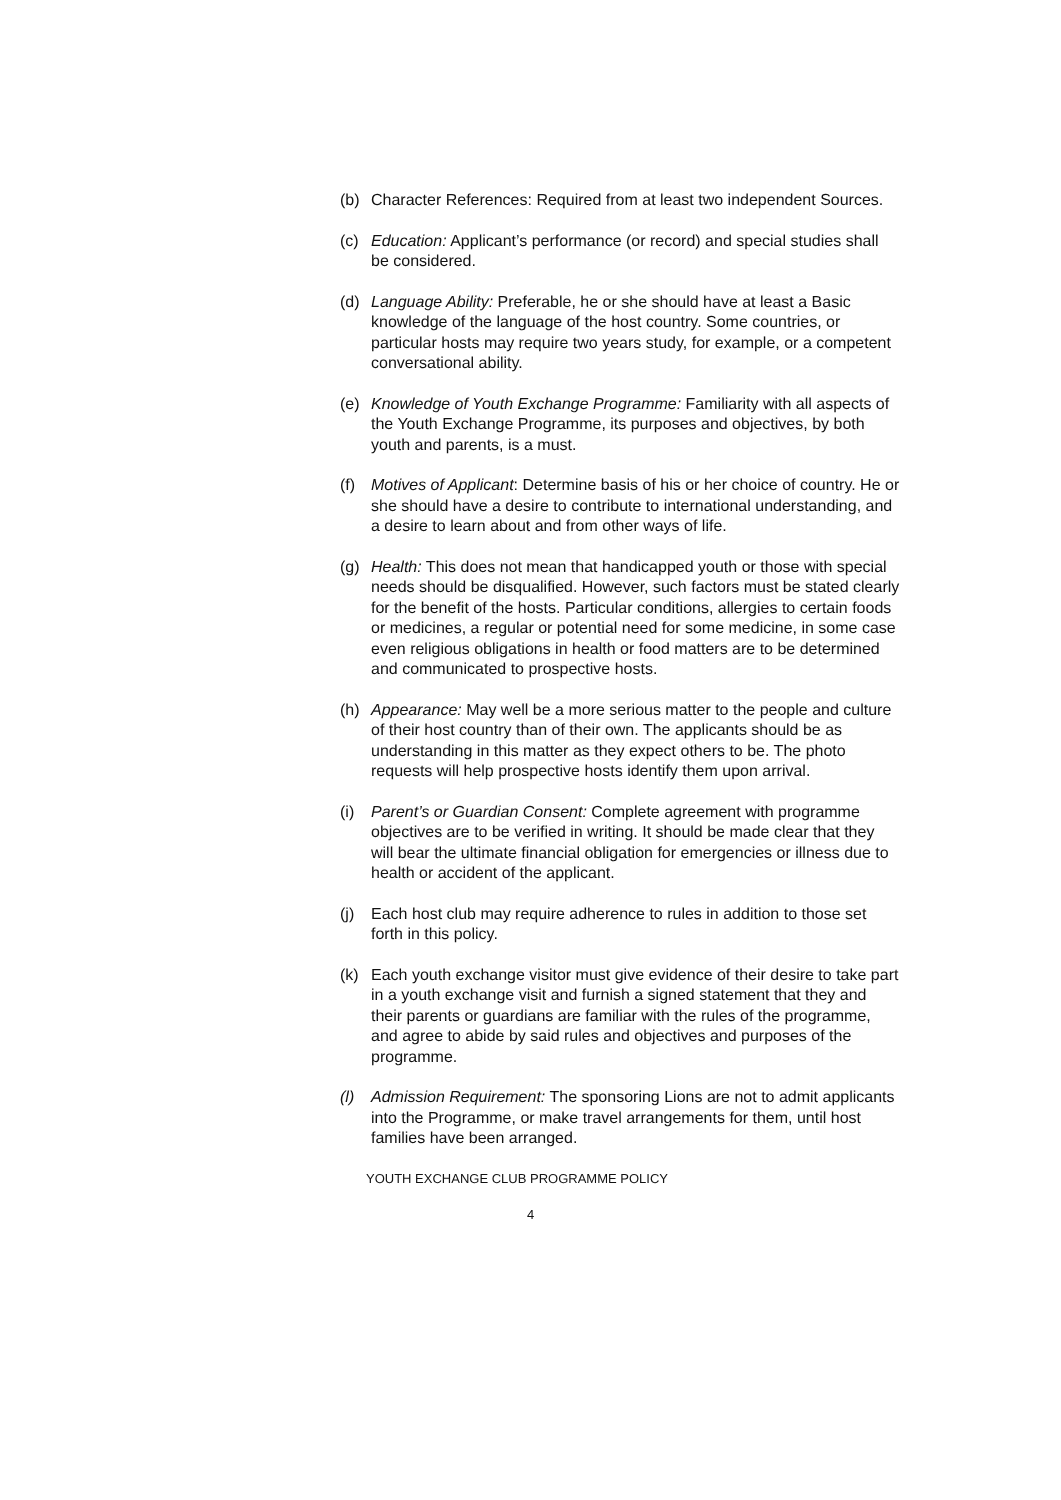(b) Character References: Required from at least two independent Sources.
(c) Education: Applicant’s performance (or record) and special studies shall be considered.
(d) Language Ability: Preferable, he or she should have at least a Basic knowledge of the language of the host country. Some countries, or particular hosts may require two years study, for example, or a competent conversational ability.
(e) Knowledge of Youth Exchange Programme: Familiarity with all aspects of the Youth Exchange Programme, its purposes and objectives, by both youth and parents, is a must.
(f) Motives of Applicant: Determine basis of his or her choice of country. He or she should have a desire to contribute to international understanding, and a desire to learn about and from other ways of life.
(g) Health: This does not mean that handicapped youth or those with special needs should be disqualified. However, such factors must be stated clearly for the benefit of the hosts. Particular conditions, allergies to certain foods or medicines, a regular or potential need for some medicine, in some case even religious obligations in health or food matters are to be determined and communicated to prospective hosts.
(h) Appearance: May well be a more serious matter to the people and culture of their host country than of their own. The applicants should be as understanding in this matter as they expect others to be. The photo requests will help prospective hosts identify them upon arrival.
(i) Parent’s or Guardian Consent: Complete agreement with programme objectives are to be verified in writing. It should be made clear that they will bear the ultimate financial obligation for emergencies or illness due to health or accident of the applicant.
(j) Each host club may require adherence to rules in addition to those set forth in this policy.
(k) Each youth exchange visitor must give evidence of their desire to take part in a youth exchange visit and furnish a signed statement that they and their parents or guardians are familiar with the rules of the programme, and agree to abide by said rules and objectives and purposes of the programme.
(l) Admission Requirement: The sponsoring Lions are not to admit applicants into the Programme, or make travel arrangements for them, until host families have been arranged.
YOUTH EXCHANGE CLUB PROGRAMME POLICY
4